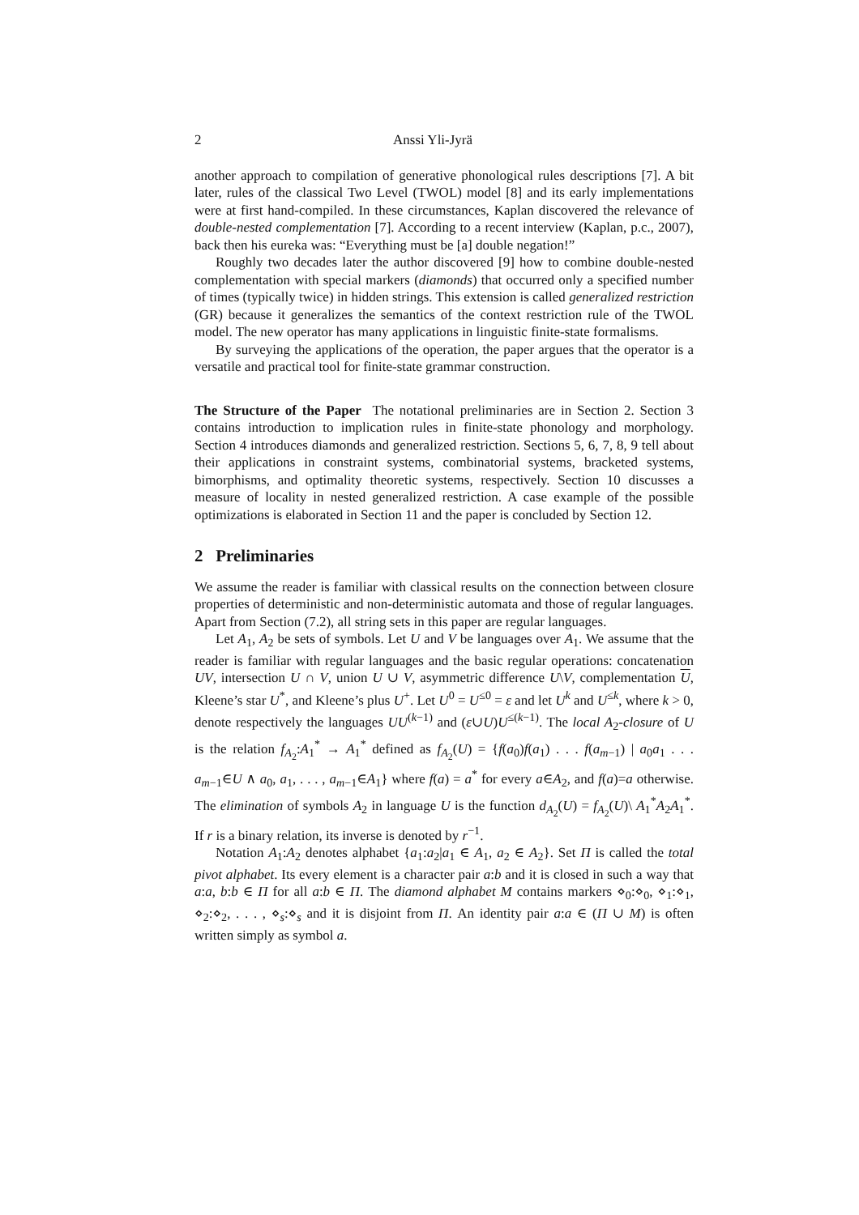2 Anssi Yli-Jyrä
another approach to compilation of generative phonological rules descriptions [7]. A bit later, rules of the classical Two Level (TWOL) model [8] and its early implementations were at first hand-compiled. In these circumstances, Kaplan discovered the relevance of double-nested complementation [7]. According to a recent interview (Kaplan, p.c., 2007), back then his eureka was: “Everything must be [a] double negation!”
Roughly two decades later the author discovered [9] how to combine double-nested complementation with special markers (diamonds) that occurred only a specified number of times (typically twice) in hidden strings. This extension is called generalized restriction (GR) because it generalizes the semantics of the context restriction rule of the TWOL model. The new operator has many applications in linguistic finite-state formalisms.
By surveying the applications of the operation, the paper argues that the operator is a versatile and practical tool for finite-state grammar construction.
The Structure of the Paper The notational preliminaries are in Section 2. Section 3 contains introduction to implication rules in finite-state phonology and morphology. Section 4 introduces diamonds and generalized restriction. Sections 5, 6, 7, 8, 9 tell about their applications in constraint systems, combinatorial systems, bracketed systems, bimorphisms, and optimality theoretic systems, respectively. Section 10 discusses a measure of locality in nested generalized restriction. A case example of the possible optimizations is elaborated in Section 11 and the paper is concluded by Section 12.
2 Preliminaries
We assume the reader is familiar with classical results on the connection between closure properties of deterministic and non-deterministic automata and those of regular languages. Apart from Section (7.2), all string sets in this paper are regular languages.
Let A<sub>1</sub>, A<sub>2</sub> be sets of symbols. Let U and V be languages over A<sub>1</sub>. We assume that the reader is familiar with regular languages and the basic regular operations: concatenation UV, intersection U ∩ V, union U ∪ V, asymmetric difference U\V, complementation U, Kleene’s star U<sup>*</sup>, and Kleene’s plus U<sup>+</sup>. Let U<sup>0</sup> = U<sup>≤0</sup> = ε and let U<sup>k</sup> and U<sup>≤k</sup>, where k > 0, denote respectively the languages UU<sup>(k−1)</sup> and (ε∪U)U<sup>≤(k−1)</sup>. The local A<sub>2</sub>-closure of U is the relation f<sub>A<sub>2</sub></sub>:A<sub>1</sub><sup>*</sup> → A<sub>1</sub><sup>*</sup> defined as f<sub>A<sub>2</sub></sub>(U) = {f(a<sub>0</sub>)f(a<sub>1</sub>) . . . f(a<sub>m−1</sub>) | a<sub>0</sub>a<sub>1</sub> . . . a<sub>m−1</sub>∈U ∧ a<sub>0</sub>, a<sub>1</sub>, . . . , a<sub>m−1</sub>∈A<sub>1</sub>} where f(a) = a<sup>*</sup> for every a∈A<sub>2</sub>, and f(a)=a otherwise. The elimination of symbols A<sub>2</sub> in language U is the function d<sub>A<sub>2</sub></sub>(U) = f<sub>A<sub>2</sub></sub>(U)\ A<sub>1</sub><sup>*</sup>A<sub>2</sub>A<sub>1</sub><sup>*</sup>. If r is a binary relation, its inverse is denoted by r<sup>−1</sup>.
Notation A<sub>1</sub>:A<sub>2</sub> denotes alphabet {a<sub>1</sub>:a<sub>2</sub>|a<sub>1</sub> ∈ A<sub>1</sub>, a<sub>2</sub> ∈ A<sub>2</sub>}. Set Π is called the total pivot alphabet. Its every element is a character pair a:b and it is closed in such a way that a:a, b:b ∈ Π for all a:b ∈ Π. The diamond alphabet M contains markers ⋄<sub>0</sub>:⋄<sub>0</sub>, ⋄<sub>1</sub>:⋄<sub>1</sub>, ⋄<sub>2</sub>:⋄<sub>2</sub>, . . . , ⋄<sub>s</sub>:⋄<sub>s</sub> and it is disjoint from Π. An identity pair a:a ∈ (Π ∪ M) is often written simply as symbol a.